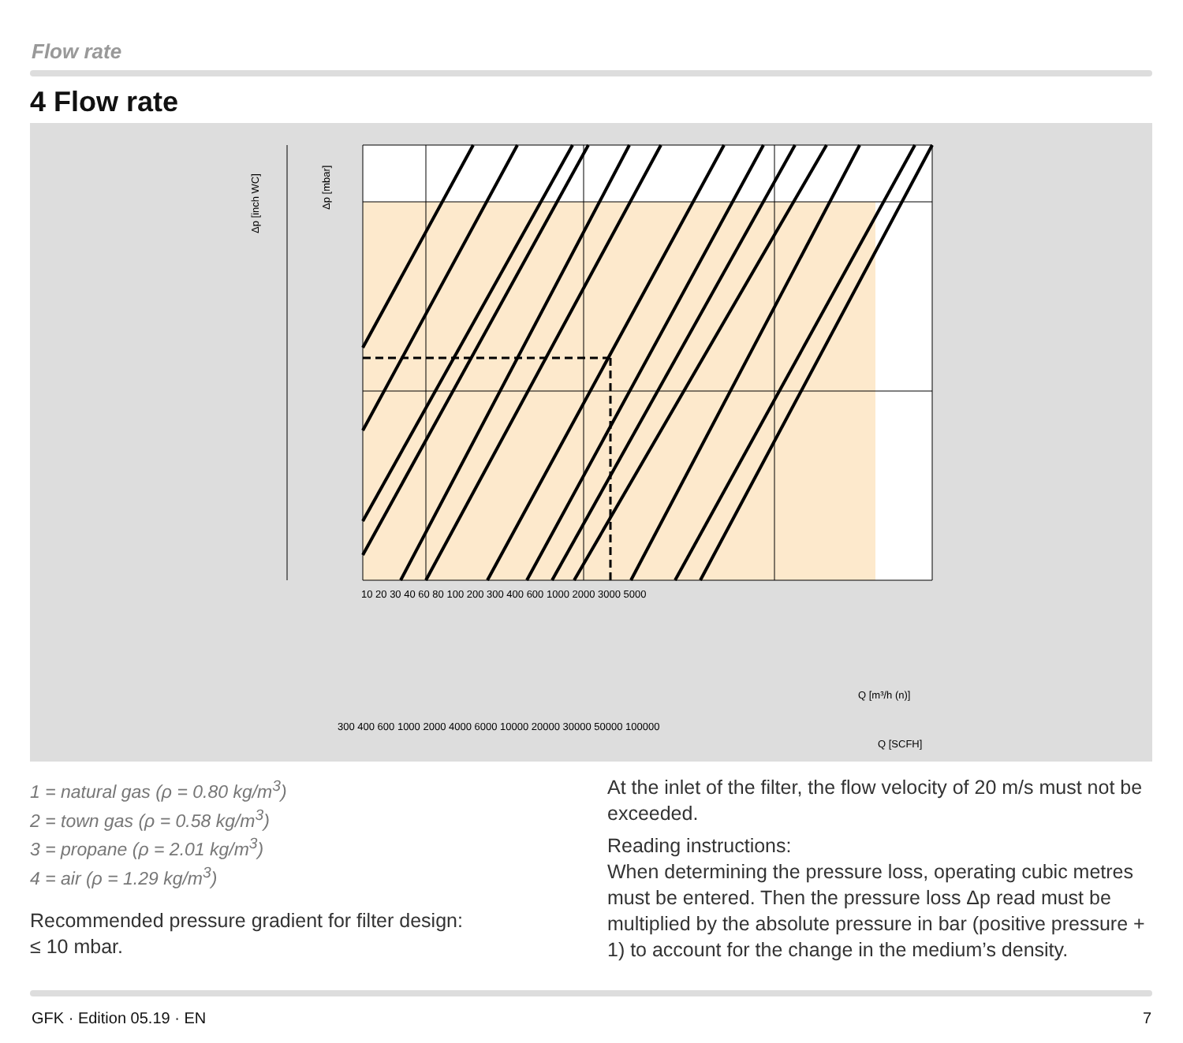Flow rate
4 Flow rate
Δp [inch WC]
Δp [mbar]
10 20 30 40 60 80 100 200 300 400 600 1000 2000 3000 5000
Q [m³/h (n)]
300 400 600 1000 2000 4000 6000 10000 20000 30000 50000 100000
Q [SCFH]
1 = natural gas (ρ = 0.80 kg/m<sup>3</sup>)
2 = town gas (ρ = 0.58 kg/m<sup>3</sup>)
3 = propane (ρ = 2.01 kg/m<sup>3</sup>)
4 = air (ρ = 1.29 kg/m<sup>3</sup>)
Recommended pressure gradient for filter design:
≤ 10 mbar.
At the inlet of the filter, the flow velocity of 20 m/s must not be exceeded.
Reading instructions:
When determining the pressure loss, operating cubic metres must be entered. Then the pressure loss Δp read must be multiplied by the absolute pressure in bar (positive pressure + 1) to account for the change in the medium’s density.
GFK · Edition 05.19 · EN 7